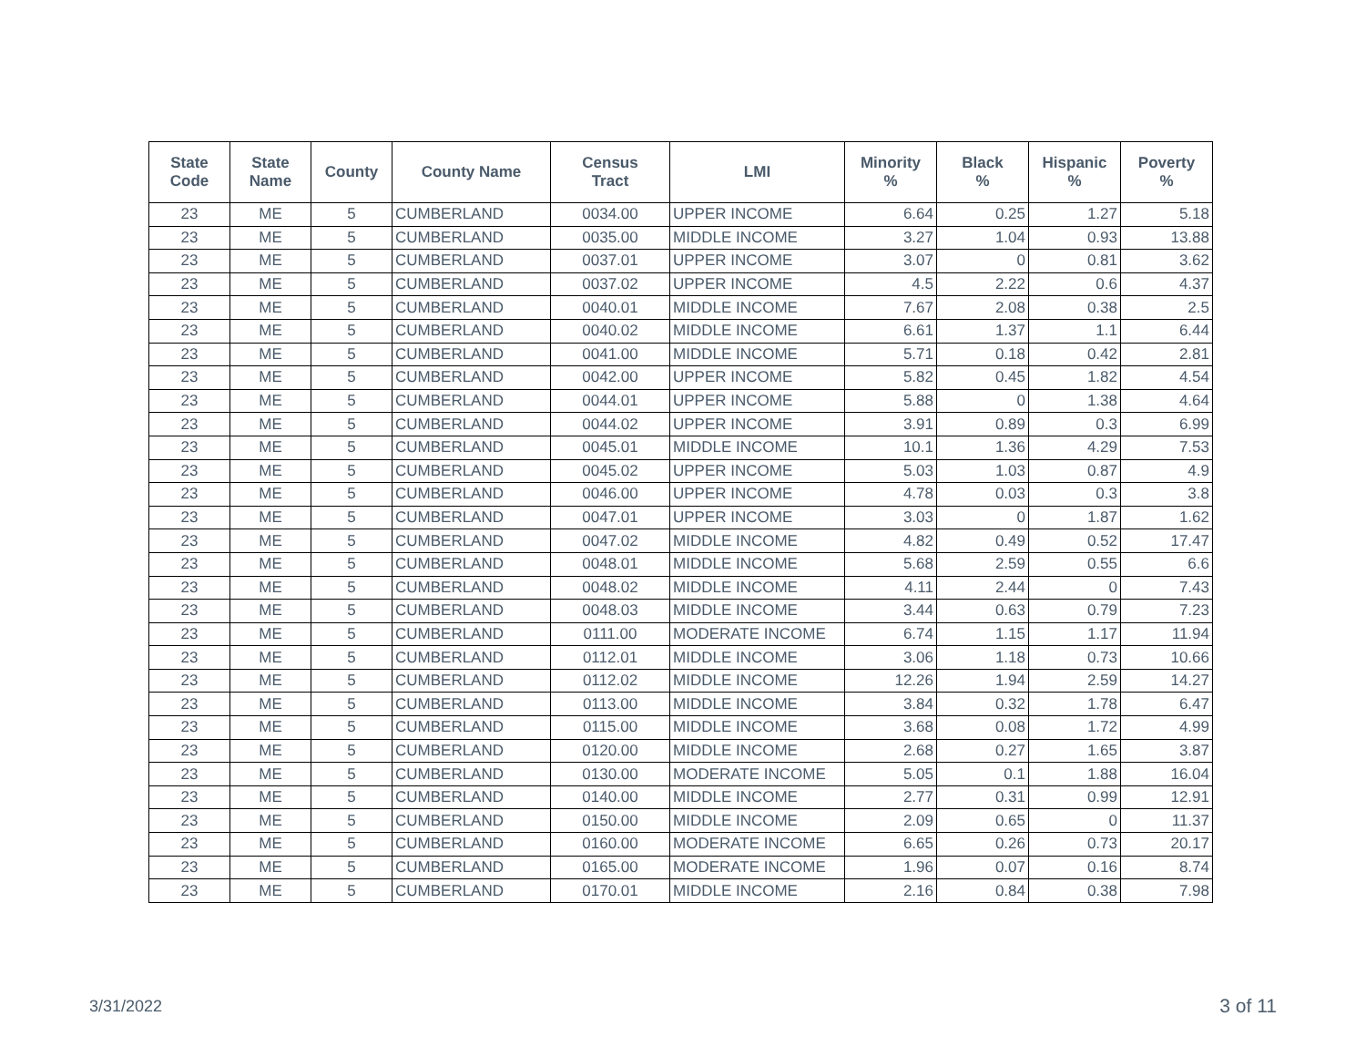| State Code | State Name | County | County Name | Census Tract | LMI | Minority % | Black % | Hispanic % | Poverty % |
| --- | --- | --- | --- | --- | --- | --- | --- | --- | --- |
| 23 | ME | 5 | CUMBERLAND | 0034.00 | UPPER INCOME | 6.64 | 0.25 | 1.27 | 5.18 |
| 23 | ME | 5 | CUMBERLAND | 0035.00 | MIDDLE INCOME | 3.27 | 1.04 | 0.93 | 13.88 |
| 23 | ME | 5 | CUMBERLAND | 0037.01 | UPPER INCOME | 3.07 | 0 | 0.81 | 3.62 |
| 23 | ME | 5 | CUMBERLAND | 0037.02 | UPPER INCOME | 4.5 | 2.22 | 0.6 | 4.37 |
| 23 | ME | 5 | CUMBERLAND | 0040.01 | MIDDLE INCOME | 7.67 | 2.08 | 0.38 | 2.5 |
| 23 | ME | 5 | CUMBERLAND | 0040.02 | MIDDLE INCOME | 6.61 | 1.37 | 1.1 | 6.44 |
| 23 | ME | 5 | CUMBERLAND | 0041.00 | MIDDLE INCOME | 5.71 | 0.18 | 0.42 | 2.81 |
| 23 | ME | 5 | CUMBERLAND | 0042.00 | UPPER INCOME | 5.82 | 0.45 | 1.82 | 4.54 |
| 23 | ME | 5 | CUMBERLAND | 0044.01 | UPPER INCOME | 5.88 | 0 | 1.38 | 4.64 |
| 23 | ME | 5 | CUMBERLAND | 0044.02 | UPPER INCOME | 3.91 | 0.89 | 0.3 | 6.99 |
| 23 | ME | 5 | CUMBERLAND | 0045.01 | MIDDLE INCOME | 10.1 | 1.36 | 4.29 | 7.53 |
| 23 | ME | 5 | CUMBERLAND | 0045.02 | UPPER INCOME | 5.03 | 1.03 | 0.87 | 4.9 |
| 23 | ME | 5 | CUMBERLAND | 0046.00 | UPPER INCOME | 4.78 | 0.03 | 0.3 | 3.8 |
| 23 | ME | 5 | CUMBERLAND | 0047.01 | UPPER INCOME | 3.03 | 0 | 1.87 | 1.62 |
| 23 | ME | 5 | CUMBERLAND | 0047.02 | MIDDLE INCOME | 4.82 | 0.49 | 0.52 | 17.47 |
| 23 | ME | 5 | CUMBERLAND | 0048.01 | MIDDLE INCOME | 5.68 | 2.59 | 0.55 | 6.6 |
| 23 | ME | 5 | CUMBERLAND | 0048.02 | MIDDLE INCOME | 4.11 | 2.44 | 0 | 7.43 |
| 23 | ME | 5 | CUMBERLAND | 0048.03 | MIDDLE INCOME | 3.44 | 0.63 | 0.79 | 7.23 |
| 23 | ME | 5 | CUMBERLAND | 0111.00 | MODERATE INCOME | 6.74 | 1.15 | 1.17 | 11.94 |
| 23 | ME | 5 | CUMBERLAND | 0112.01 | MIDDLE INCOME | 3.06 | 1.18 | 0.73 | 10.66 |
| 23 | ME | 5 | CUMBERLAND | 0112.02 | MIDDLE INCOME | 12.26 | 1.94 | 2.59 | 14.27 |
| 23 | ME | 5 | CUMBERLAND | 0113.00 | MIDDLE INCOME | 3.84 | 0.32 | 1.78 | 6.47 |
| 23 | ME | 5 | CUMBERLAND | 0115.00 | MIDDLE INCOME | 3.68 | 0.08 | 1.72 | 4.99 |
| 23 | ME | 5 | CUMBERLAND | 0120.00 | MIDDLE INCOME | 2.68 | 0.27 | 1.65 | 3.87 |
| 23 | ME | 5 | CUMBERLAND | 0130.00 | MODERATE INCOME | 5.05 | 0.1 | 1.88 | 16.04 |
| 23 | ME | 5 | CUMBERLAND | 0140.00 | MIDDLE INCOME | 2.77 | 0.31 | 0.99 | 12.91 |
| 23 | ME | 5 | CUMBERLAND | 0150.00 | MIDDLE INCOME | 2.09 | 0.65 | 0 | 11.37 |
| 23 | ME | 5 | CUMBERLAND | 0160.00 | MODERATE INCOME | 6.65 | 0.26 | 0.73 | 20.17 |
| 23 | ME | 5 | CUMBERLAND | 0165.00 | MODERATE INCOME | 1.96 | 0.07 | 0.16 | 8.74 |
| 23 | ME | 5 | CUMBERLAND | 0170.01 | MIDDLE INCOME | 2.16 | 0.84 | 0.38 | 7.98 |
3/31/2022 3 of 11